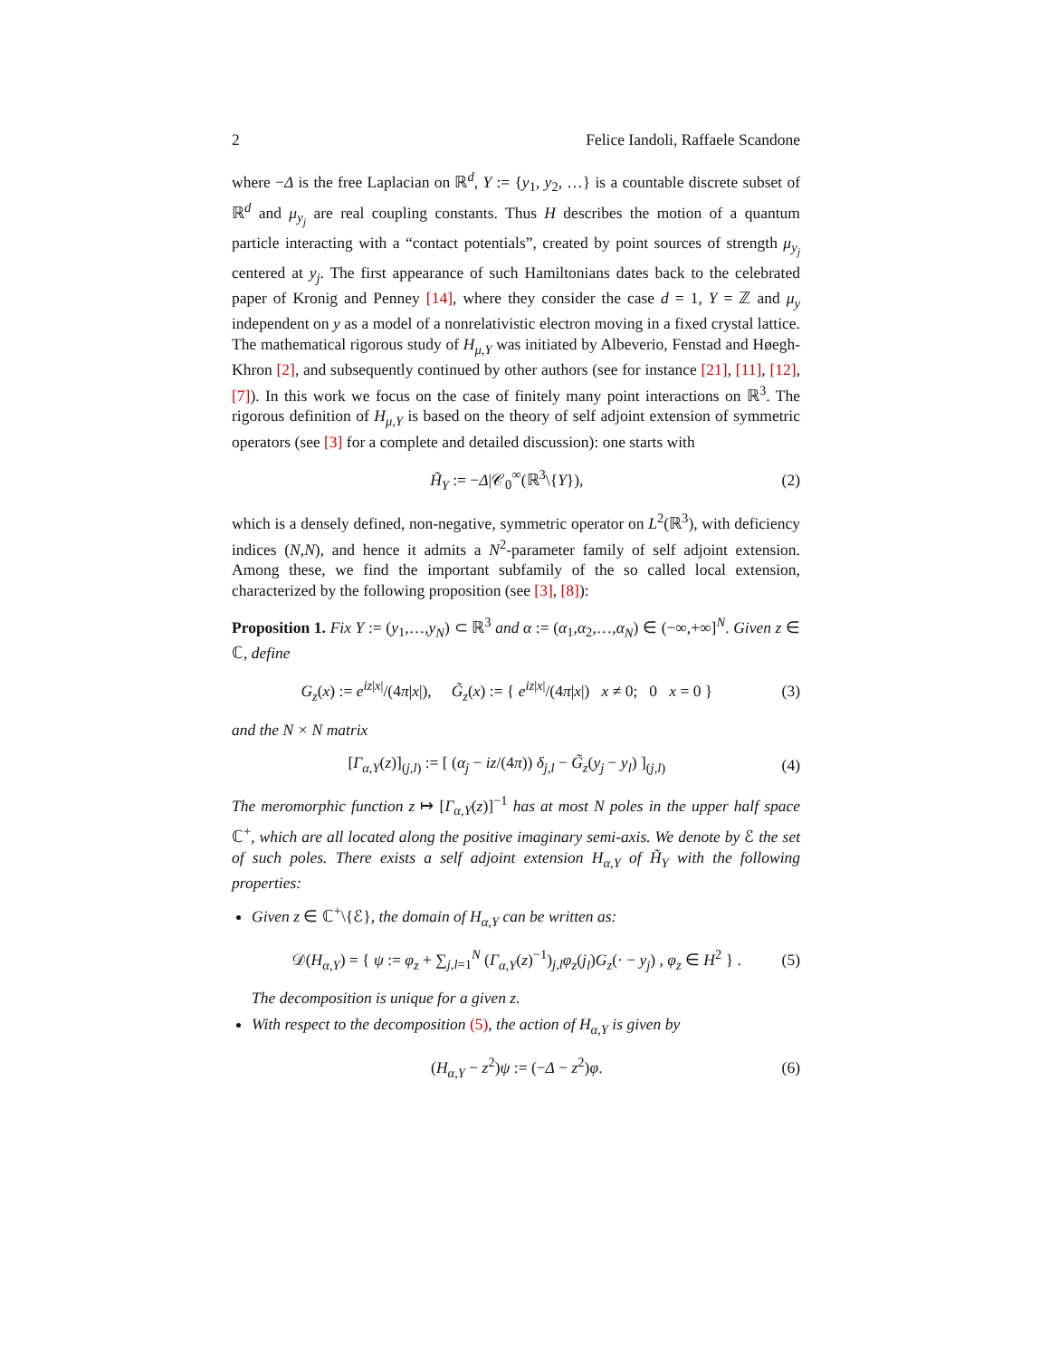2 Felice Iandoli, Raffaele Scandone
where −Δ is the free Laplacian on ℝ<sup>d</sup>, Y := {y<sub>1</sub>, y<sub>2</sub>, …} is a countable discrete subset of ℝ<sup>d</sup> and μ<sub>y<sub>j</sub></sub> are real coupling constants. Thus H describes the motion of a quantum particle interacting with a “contact potentials”, created by point sources of strength μ<sub>y<sub>j</sub></sub> centered at y<sub>j</sub>. The first appearance of such Hamiltonians dates back to the celebrated paper of Kronig and Penney [14], where they consider the case d = 1, Y = ℤ and μ<sub>y</sub> independent on y as a model of a nonrelativistic electron moving in a fixed crystal lattice. The mathematical rigorous study of H<sub>μ,Y</sub> was initiated by Albeverio, Fenstad and Høegh-Khron [2], and subsequently continued by other authors (see for instance [21], [11], [12], [7]). In this work we focus on the case of finitely many point interactions on ℝ<sup>3</sup>. The rigorous definition of H<sub>μ,Y</sub> is based on the theory of self adjoint extension of symmetric operators (see [3] for a complete and detailed discussion): one starts with
H̃<sub>Y</sub> := −Δ|𝒞<sub>0</sub><sup>∞</sup>(ℝ<sup>3</sup>\{Y}), (2)
which is a densely defined, non-negative, symmetric operator on L<sup>2</sup>(ℝ<sup>3</sup>), with deficiency indices (N,N), and hence it admits a N<sup>2</sup>-parameter family of self adjoint extension. Among these, we find the important subfamily of the so called local extension, characterized by the following proposition (see [3], [8]):
Proposition 1. Fix Y := (y<sub>1</sub>,…,y<sub>N</sub>) ⊂ ℝ<sup>3</sup> and α := (α<sub>1</sub>,α<sub>2</sub>,…,α<sub>N</sub>) ∈ (−∞,+∞]<sup>N</sup>. Given z ∈ ℂ, define
G<sub>z</sub>(x) := e<sup>iz|x|</sup>/(4π|x|), G̃<sub>z</sub>(x) := { e<sup>iz|x|</sup>/(4π|x|) x ≠ 0; 0 x = 0 } (3)
and the N × N matrix
[Γ<sub>α,Y</sub>(z)]<sub>(j,l)</sub> := [ (α<sub>j</sub> − iz/(4π)) δ<sub>j,l</sub> − G̃<sub>z</sub>(y<sub>j</sub> − y<sub>l</sub>) ]<sub>(j,l)</sub> (4)
The meromorphic function z ↦ [Γ<sub>α,Y</sub>(z)]<sup>−1</sup> has at most N poles in the upper half space ℂ<sup>+</sup>, which are all located along the positive imaginary semi-axis. We denote by ℰ the set of such poles. There exists a self adjoint extension H<sub>α,Y</sub> of H̃<sub>Y</sub> with the following properties:
Given z ∈ ℂ<sup>+</sup>\{ℰ}, the domain of H<sub>α,Y</sub> can be written as:
𝒟(H<sub>α,Y</sub>) = { ψ := φ<sub>z</sub> + ∑<sub>j,l=1</sub><sup>N</sup> (Γ<sub>α,Y</sub>(z)<sup>−1</sup>)<sub>j,l</sub>φ<sub>z</sub>(j<sub>l</sub>)G<sub>z</sub>(· − y<sub>j</sub>) , φ<sub>z</sub> ∈ H<sup>2</sup> } . (5)
The decomposition is unique for a given z.
With respect to the decomposition (5), the action of H<sub>α,Y</sub> is given by
(H<sub>α,Y</sub> − z<sup>2</sup>)ψ := (−Δ − z<sup>2</sup>)φ. (6)